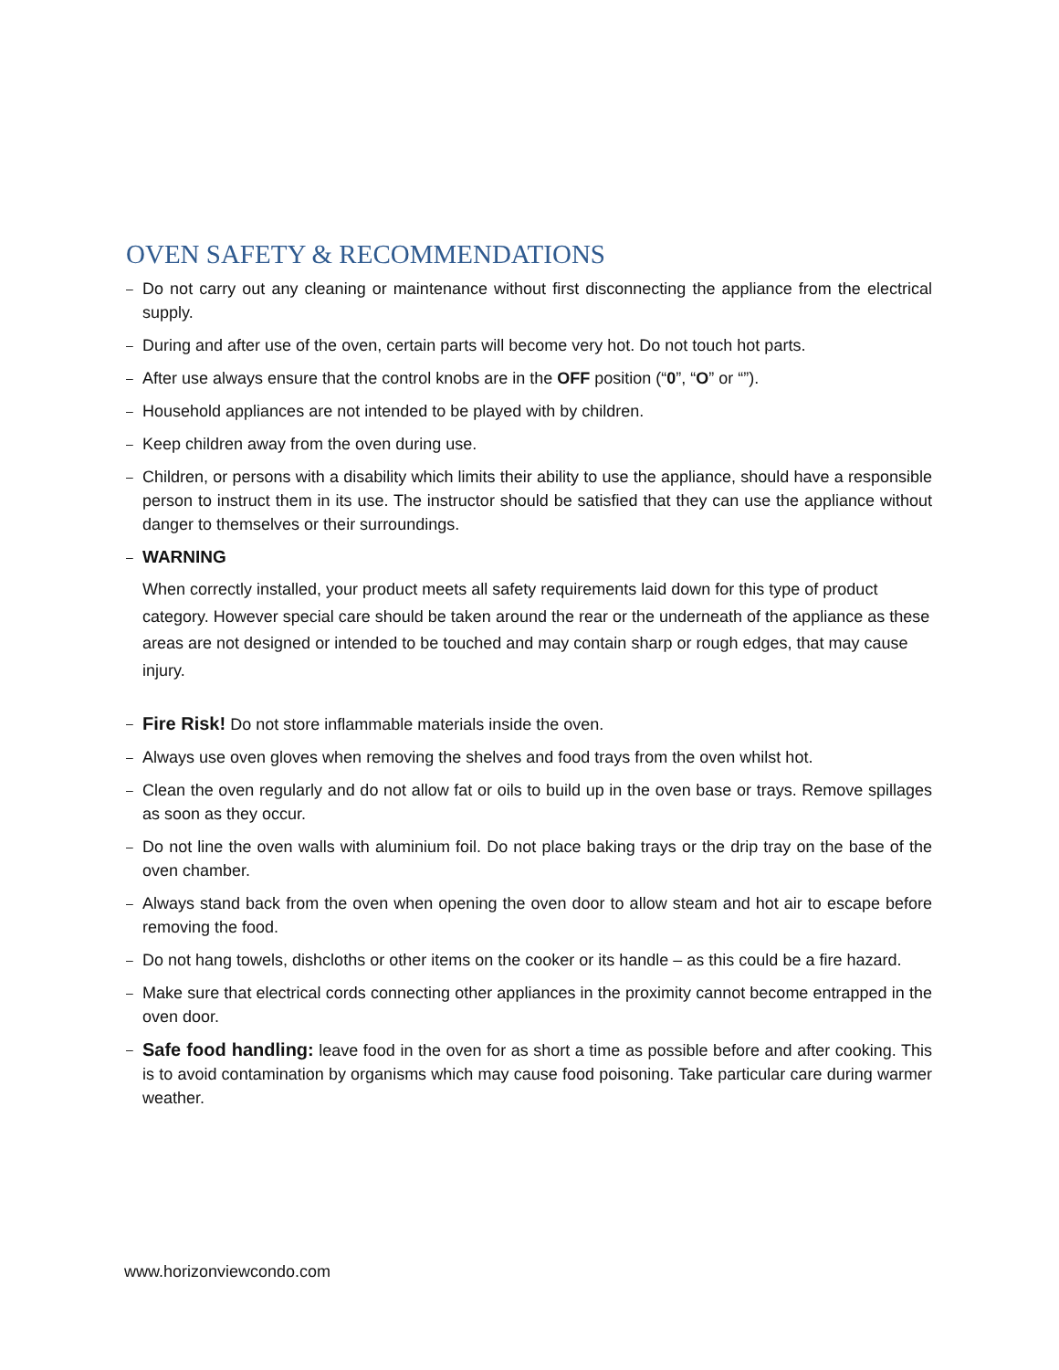OVEN SAFETY & RECOMMENDATIONS
– Do not carry out any cleaning or maintenance without first disconnecting the appliance from the electrical supply.
– During and after use of the oven, certain parts will become very hot. Do not touch hot parts.
– After use always ensure that the control knobs are in the OFF position (“0”, “O” or “”).
– Household appliances are not intended to be played with by children.
– Keep children away from the oven during use.
– Children, or persons with a disability which limits their ability to use the appliance, should have a responsible person to instruct them in its use. The instructor should be satisfied that they can use the appliance without danger to themselves or their surroundings.
– WARNING
When correctly installed, your product meets all safety requirements laid down for this type of product category. However special care should be taken around the rear or the underneath of the appliance as these areas are not designed or intended to be touched and may contain sharp or rough edges, that may cause injury.
– Fire Risk! Do not store inflammable materials inside the oven.
– Always use oven gloves when removing the shelves and food trays from the oven whilst hot.
– Clean the oven regularly and do not allow fat or oils to build up in the oven base or trays. Remove spillages as soon as they occur.
– Do not line the oven walls with aluminium foil. Do not place baking trays or the drip tray on the base of the oven chamber.
– Always stand back from the oven when opening the oven door to allow steam and hot air to escape before removing the food.
– Do not hang towels, dishcloths or other items on the cooker or its handle – as this could be a fire hazard.
– Make sure that electrical cords connecting other appliances in the proximity cannot become entrapped in the oven door.
– Safe food handling: leave food in the oven for as short a time as possible before and after cooking. This is to avoid contamination by organisms which may cause food poisoning. Take particular care during warmer weather.
www.horizonviewcondo.com